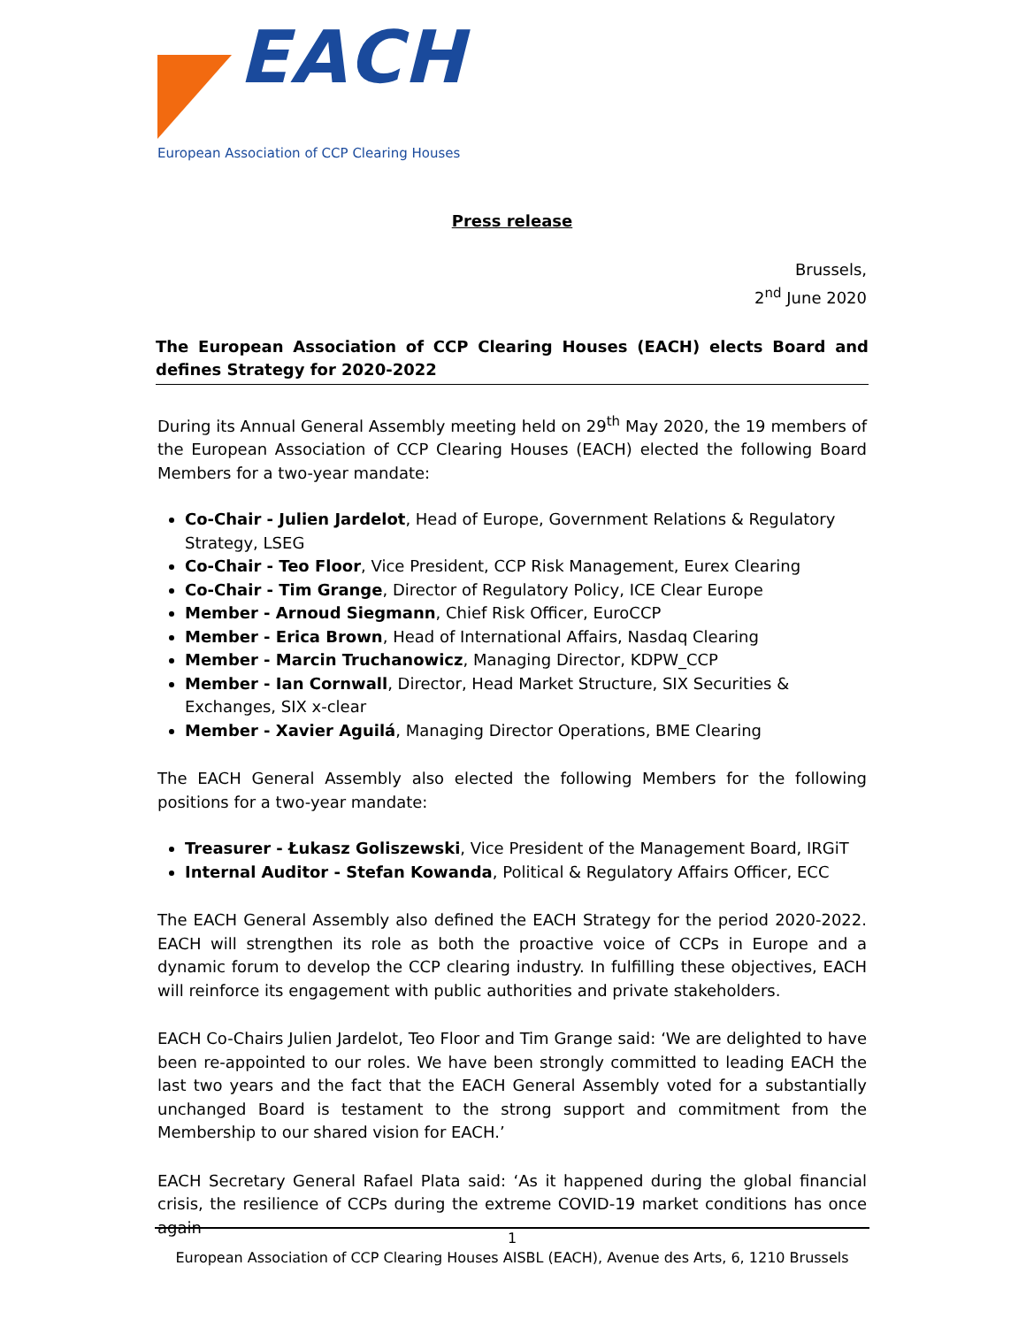EACH
European Association of CCP Clearing Houses
Press release
Brussels,
2<sup>nd</sup> June 2020
The European Association of CCP Clearing Houses (EACH) elects Board and defines Strategy for 2020-2022
During its Annual General Assembly meeting held on 29<sup>th</sup> May 2020, the 19 members of the European Association of CCP Clearing Houses (EACH) elected the following Board Members for a two-year mandate:
Co-Chair - Julien Jardelot, Head of Europe, Government Relations & Regulatory Strategy, LSEG
Co-Chair - Teo Floor, Vice President, CCP Risk Management, Eurex Clearing
Co-Chair - Tim Grange, Director of Regulatory Policy, ICE Clear Europe
Member - Arnoud Siegmann, Chief Risk Officer, EuroCCP
Member - Erica Brown, Head of International Affairs, Nasdaq Clearing
Member - Marcin Truchanowicz, Managing Director, KDPW_CCP
Member - Ian Cornwall, Director, Head Market Structure, SIX Securities & Exchanges, SIX x-clear
Member - Xavier Aguilá, Managing Director Operations, BME Clearing
The EACH General Assembly also elected the following Members for the following positions for a two-year mandate:
Treasurer - Łukasz Goliszewski, Vice President of the Management Board, IRGiT
Internal Auditor - Stefan Kowanda, Political & Regulatory Affairs Officer, ECC
The EACH General Assembly also defined the EACH Strategy for the period 2020-2022. EACH will strengthen its role as both the proactive voice of CCPs in Europe and a dynamic forum to develop the CCP clearing industry. In fulfilling these objectives, EACH will reinforce its engagement with public authorities and private stakeholders.
EACH Co-Chairs Julien Jardelot, Teo Floor and Tim Grange said: ‘We are delighted to have been re-appointed to our roles. We have been strongly committed to leading EACH the last two years and the fact that the EACH General Assembly voted for a substantially unchanged Board is testament to the strong support and commitment from the Membership to our shared vision for EACH.’
EACH Secretary General Rafael Plata said: ‘As it happened during the global financial crisis, the resilience of CCPs during the extreme COVID-19 market conditions has once again
1
European Association of CCP Clearing Houses AISBL (EACH), Avenue des Arts, 6, 1210 Brussels